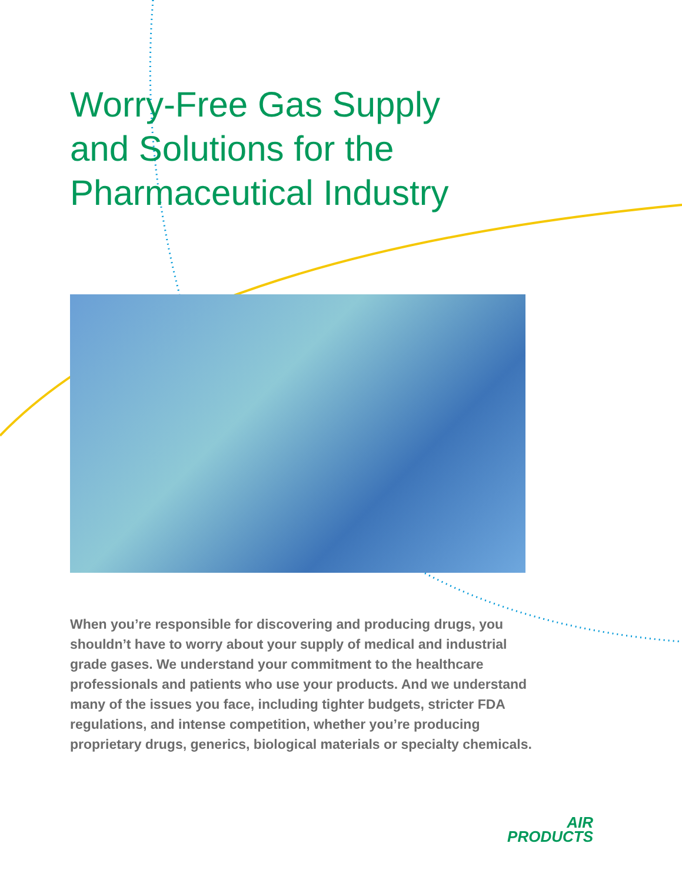Worry-Free Gas Supply
and Solutions for the
Pharmaceutical Industry
When you’re responsible for discovering and producing drugs, you shouldn’t have to worry about your supply of medical and industrial grade gases. We understand your commitment to the healthcare professionals and patients who use your products. And we understand many of the issues you face, including tighter budgets, stricter FDA regulations, and intense competition, whether you’re producing proprietary drugs, generics, biological materials or specialty chemicals.
AIR
PRODUCTS